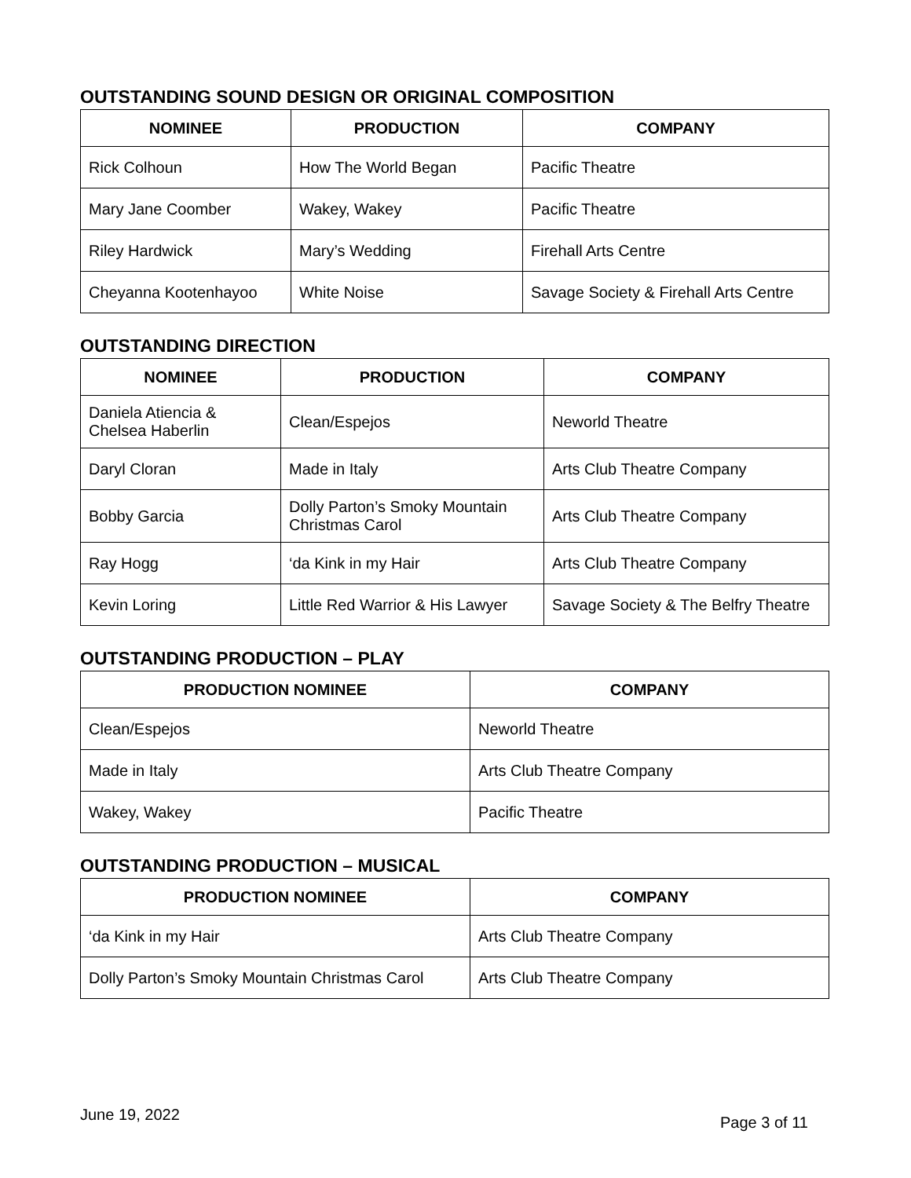OUTSTANDING SOUND DESIGN OR ORIGINAL COMPOSITION
| NOMINEE | PRODUCTION | COMPANY |
| --- | --- | --- |
| Rick Colhoun | How The World Began | Pacific Theatre |
| Mary Jane Coomber | Wakey, Wakey | Pacific Theatre |
| Riley Hardwick | Mary’s Wedding | Firehall Arts Centre |
| Cheyanna Kootenhayoo | White Noise | Savage Society & Firehall Arts Centre |
OUTSTANDING DIRECTION
| NOMINEE | PRODUCTION | COMPANY |
| --- | --- | --- |
| Daniela Atiencia & Chelsea Haberlin | Clean/Espejos | Neworld Theatre |
| Daryl Cloran | Made in Italy | Arts Club Theatre Company |
| Bobby Garcia | Dolly Parton’s Smoky Mountain Christmas Carol | Arts Club Theatre Company |
| Ray Hogg | ‘da Kink in my Hair | Arts Club Theatre Company |
| Kevin Loring | Little Red Warrior & His Lawyer | Savage Society & The Belfry Theatre |
OUTSTANDING PRODUCTION – PLAY
| PRODUCTION NOMINEE | COMPANY |
| --- | --- |
| Clean/Espejos | Neworld Theatre |
| Made in Italy | Arts Club Theatre Company |
| Wakey, Wakey | Pacific Theatre |
OUTSTANDING PRODUCTION – MUSICAL
| PRODUCTION NOMINEE | COMPANY |
| --- | --- |
| ‘da Kink in my Hair | Arts Club Theatre Company |
| Dolly Parton’s Smoky Mountain Christmas Carol | Arts Club Theatre Company |
June 19, 2022 Page 3 of 11